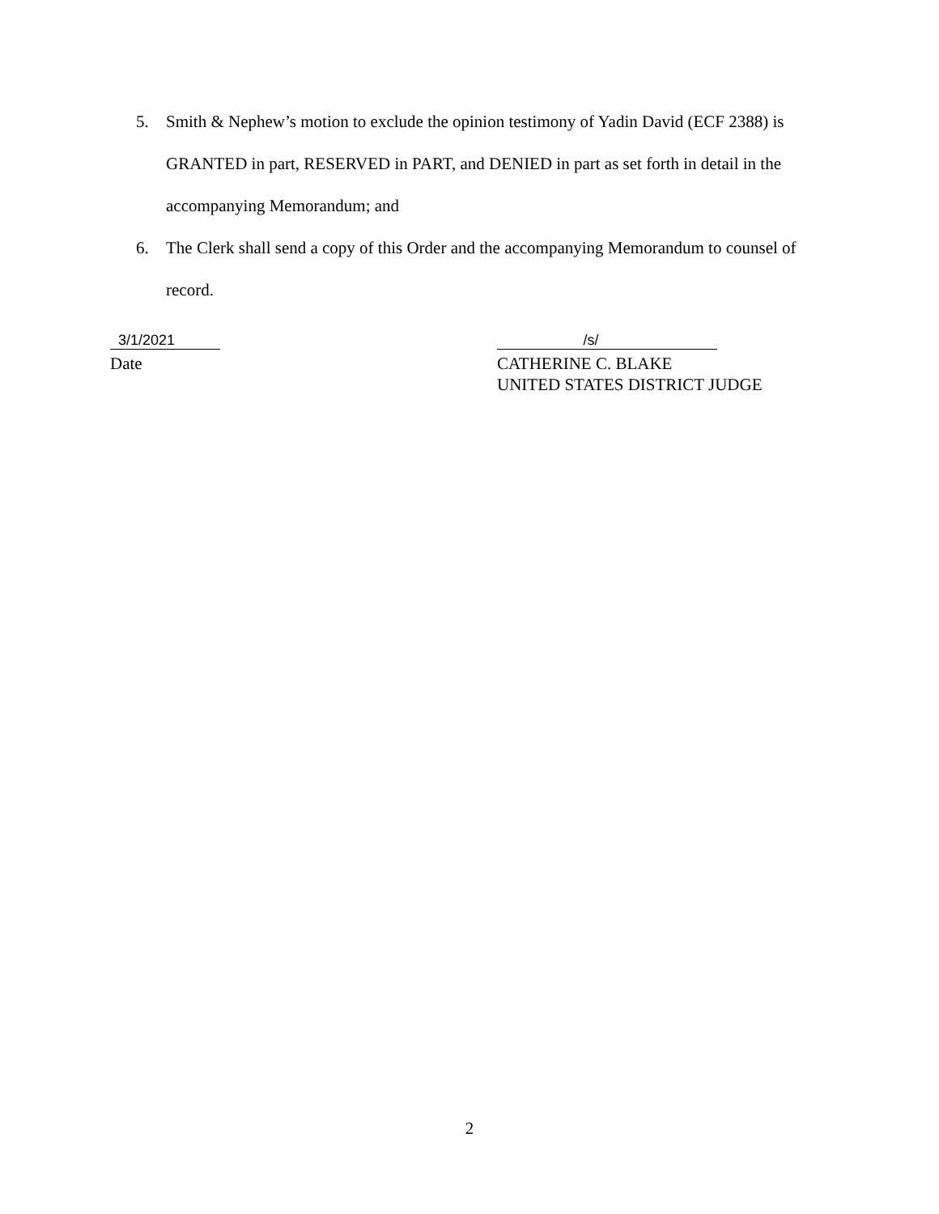5. Smith & Nephew’s motion to exclude the opinion testimony of Yadin David (ECF 2388) is GRANTED in part, RESERVED in PART, and DENIED in part as set forth in detail in the accompanying Memorandum; and
6. The Clerk shall send a copy of this Order and the accompanying Memorandum to counsel of record.
3/1/2021
Date
/s/
CATHERINE C. BLAKE
UNITED STATES DISTRICT JUDGE
2